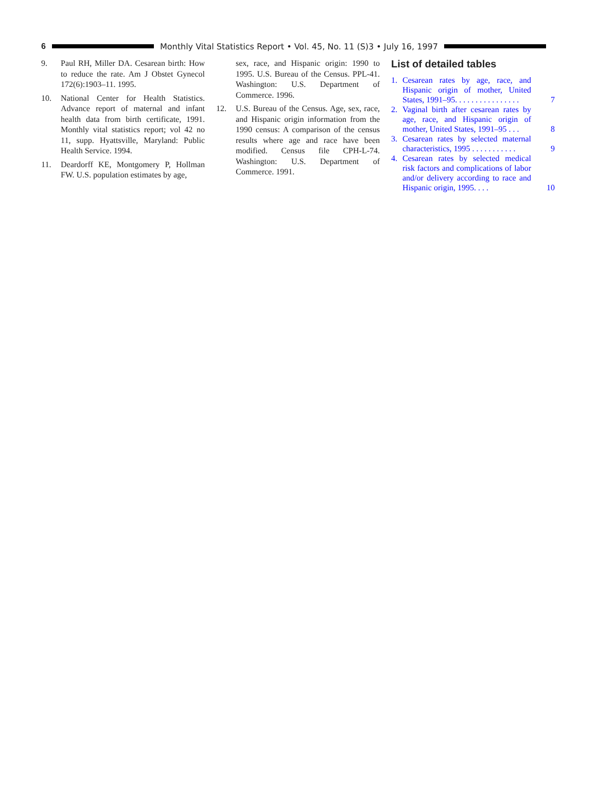6
Monthly Vital Statistics Report • Vol. 45, No. 11 (S)3 • July 16, 1997
9. Paul RH, Miller DA. Cesarean birth: How to reduce the rate. Am J Obstet Gynecol 172(6):1903–11. 1995.
10. National Center for Health Statistics. Advance report of maternal and infant health data from birth certificate, 1991. Monthly vital statistics report; vol 42 no 11, supp. Hyattsville, Maryland: Public Health Service. 1994.
11. Deardorff KE, Montgomery P, Hollman FW. U.S. population estimates by age,
sex, race, and Hispanic origin: 1990 to 1995. U.S. Bureau of the Census. PPL-41. Washington: U.S. Department of Commerce. 1996.
12. U.S. Bureau of the Census. Age, sex, race, and Hispanic origin information from the 1990 census: A comparison of the census results where age and race have been modified. Census file CPH-L-74. Washington: U.S. Department of Commerce. 1991.
List of detailed tables
1. Cesarean rates by age, race, and Hispanic origin of mother, United States, 1991–95. . . . . . . . . . . . . . . . 7
2. Vaginal birth after cesarean rates by age, race, and Hispanic origin of mother, United States, 1991–95 . . . 8
3. Cesarean rates by selected maternal characteristics, 1995 . . . . . . . . . . . 9
4. Cesarean rates by selected medical risk factors and complications of labor and/or delivery according to race and Hispanic origin, 1995. . . . 10